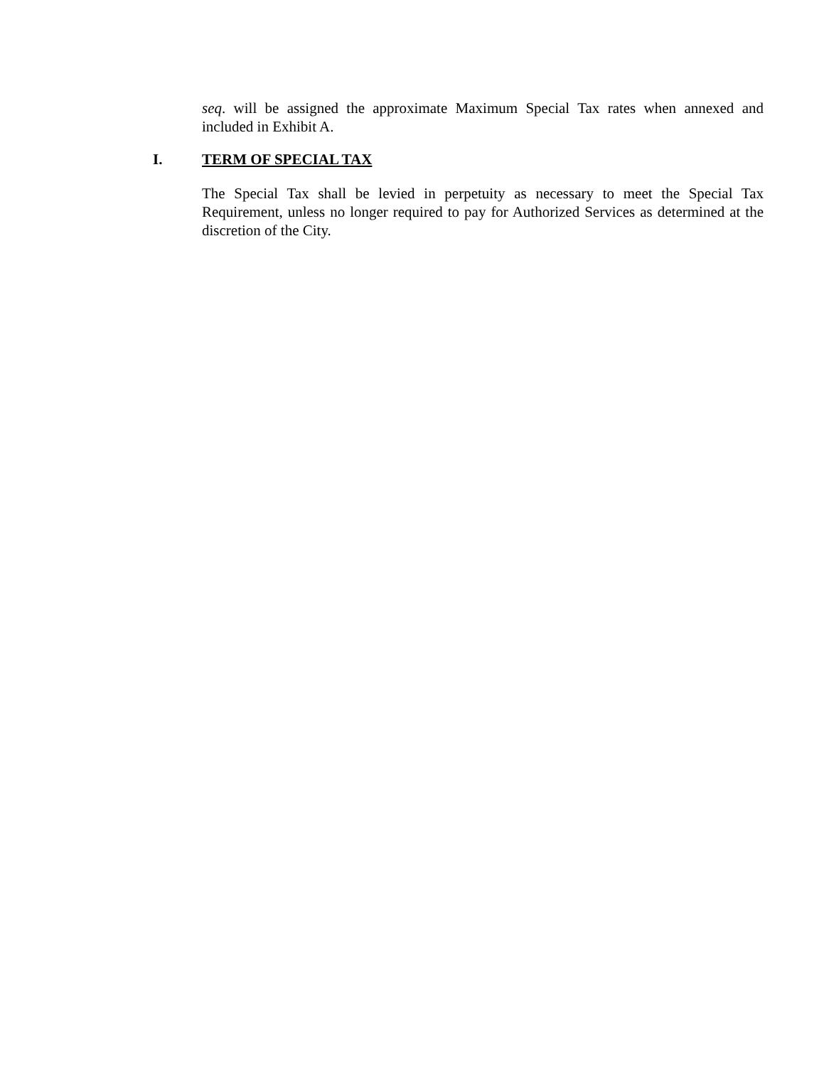seq. will be assigned the approximate Maximum Special Tax rates when annexed and included in Exhibit A.
I. TERM OF SPECIAL TAX
The Special Tax shall be levied in perpetuity as necessary to meet the Special Tax Requirement, unless no longer required to pay for Authorized Services as determined at the discretion of the City.